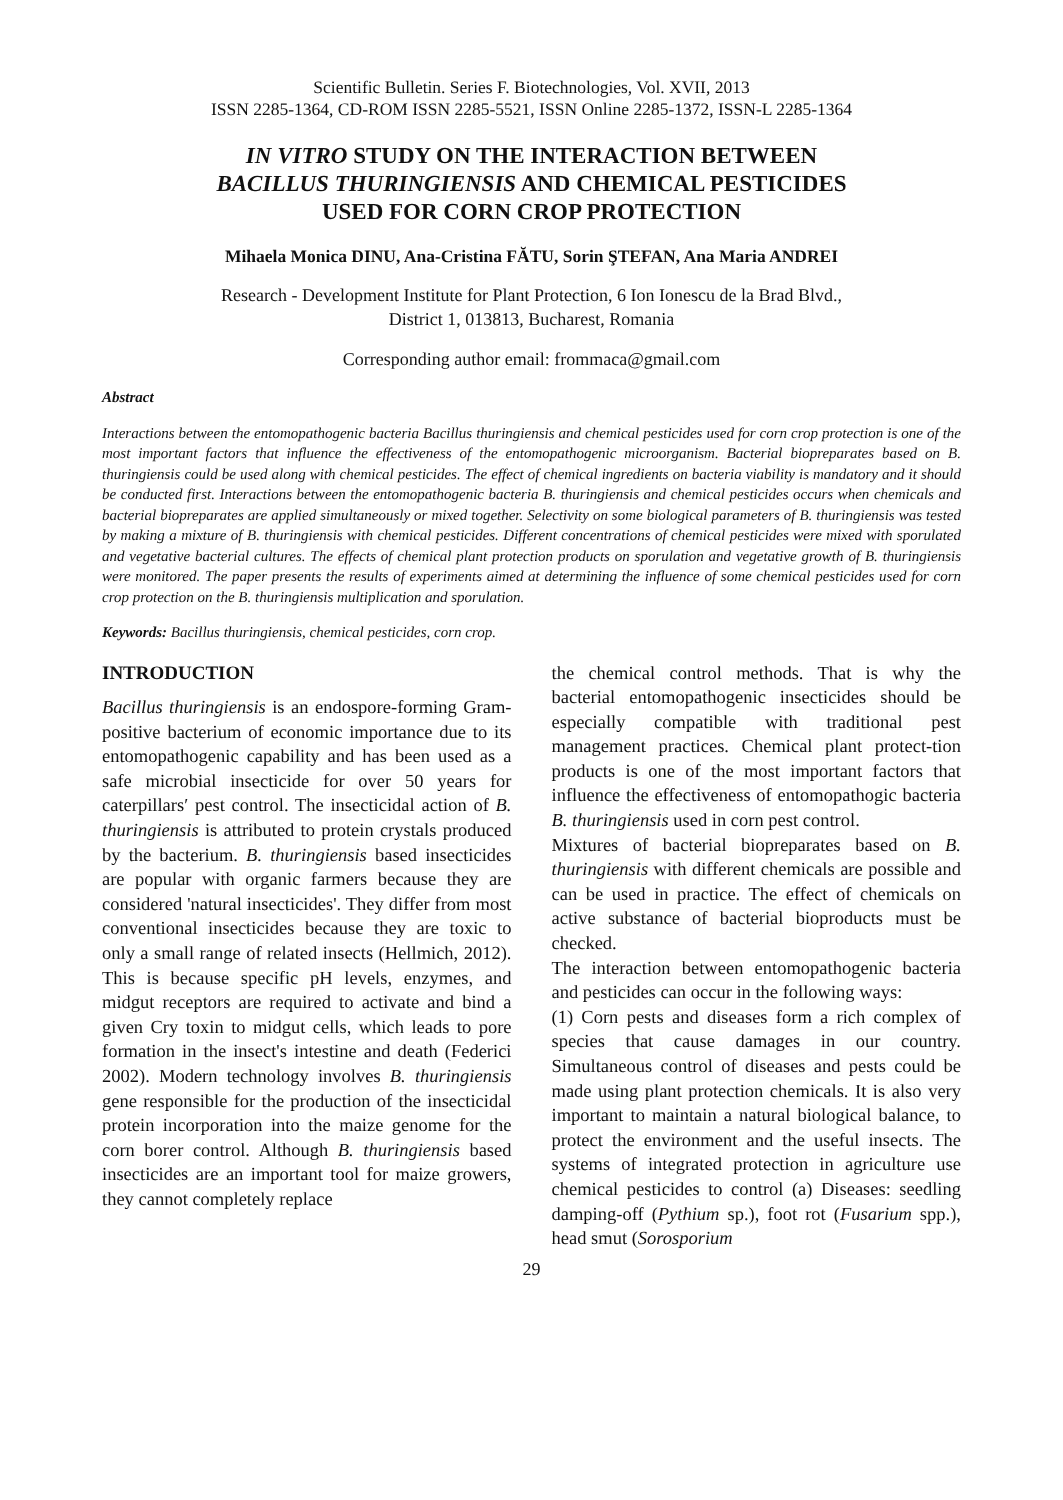Scientific Bulletin. Series F. Biotechnologies, Vol. XVII, 2013
ISSN 2285-1364, CD-ROM ISSN 2285-5521, ISSN Online 2285-1372, ISSN-L 2285-1364
IN VITRO STUDY ON THE INTERACTION BETWEEN
BACILLUS THURINGIENSIS AND CHEMICAL PESTICIDES
USED FOR CORN CROP PROTECTION
Mihaela Monica DINU, Ana-Cristina FĂTU, Sorin ŞTEFAN, Ana Maria ANDREI
Research - Development Institute for Plant Protection, 6 Ion Ionescu de la Brad Blvd.,
District 1, 013813, Bucharest, Romania
Corresponding author email: frommaca@gmail.com
Abstract
Interactions between the entomopathogenic bacteria Bacillus thuringiensis and chemical pesticides used for corn crop protection is one of the most important factors that influence the effectiveness of the entomopathogenic microorganism. Bacterial biopreparates based on B. thuringiensis could be used along with chemical pesticides. The effect of chemical ingredients on bacteria viability is mandatory and it should be conducted first. Interactions between the entomopathogenic bacteria B. thuringiensis and chemical pesticides occurs when chemicals and bacterial biopreparates are applied simultaneously or mixed together. Selectivity on some biological parameters of B. thuringiensis was tested by making a mixture of B. thuringiensis with chemical pesticides. Different concentrations of chemical pesticides were mixed with sporulated and vegetative bacterial cultures. The effects of chemical plant protection products on sporulation and vegetative growth of B. thuringiensis were monitored. The paper presents the results of experiments aimed at determining the influence of some chemical pesticides used for corn crop protection on the B. thuringiensis multiplication and sporulation.
Keywords: Bacillus thuringiensis, chemical pesticides, corn crop.
INTRODUCTION
Bacillus thuringiensis is an endospore-forming Gram-positive bacterium of economic importance due to its entomopathogenic capability and has been used as a safe microbial insecticide for over 50 years for caterpillars′ pest control. The insecticidal action of B. thuringiensis is attributed to protein crystals produced by the bacterium. B. thuringiensis based insecticides are popular with organic farmers because they are considered 'natural insecticides'. They differ from most conventional insecticides because they are toxic to only a small range of related insects (Hellmich, 2012). This is because specific pH levels, enzymes, and midgut receptors are required to activate and bind a given Cry toxin to midgut cells, which leads to pore formation in the insect's intestine and death (Federici 2002). Modern technology involves B. thuringiensis gene responsible for the production of the insecticidal protein incorporation into the maize genome for the corn borer control. Although B. thuringiensis based insecticides are an important tool for maize growers, they cannot completely replace
the chemical control methods. That is why the bacterial entomopathogenic insecticides should be especially compatible with traditional pest management practices. Chemical plant protect-tion products is one of the most important factors that influence the effectiveness of entomopathogic bacteria B. thuringiensis used in corn pest control.
Mixtures of bacterial biopreparates based on B. thuringiensis with different chemicals are possible and can be used in practice. The effect of chemicals on active substance of bacterial bioproducts must be checked.
The interaction between entomopathogenic bacteria and pesticides can occur in the following ways:
(1) Corn pests and diseases form a rich complex of species that cause damages in our country. Simultaneous control of diseases and pests could be made using plant protection chemicals. It is also very important to maintain a natural biological balance, to protect the environment and the useful insects. The systems of integrated protection in agriculture use chemical pesticides to control (a) Diseases: seedling damping-off (Pythium sp.), foot rot (Fusarium spp.), head smut (Sorosporium
29